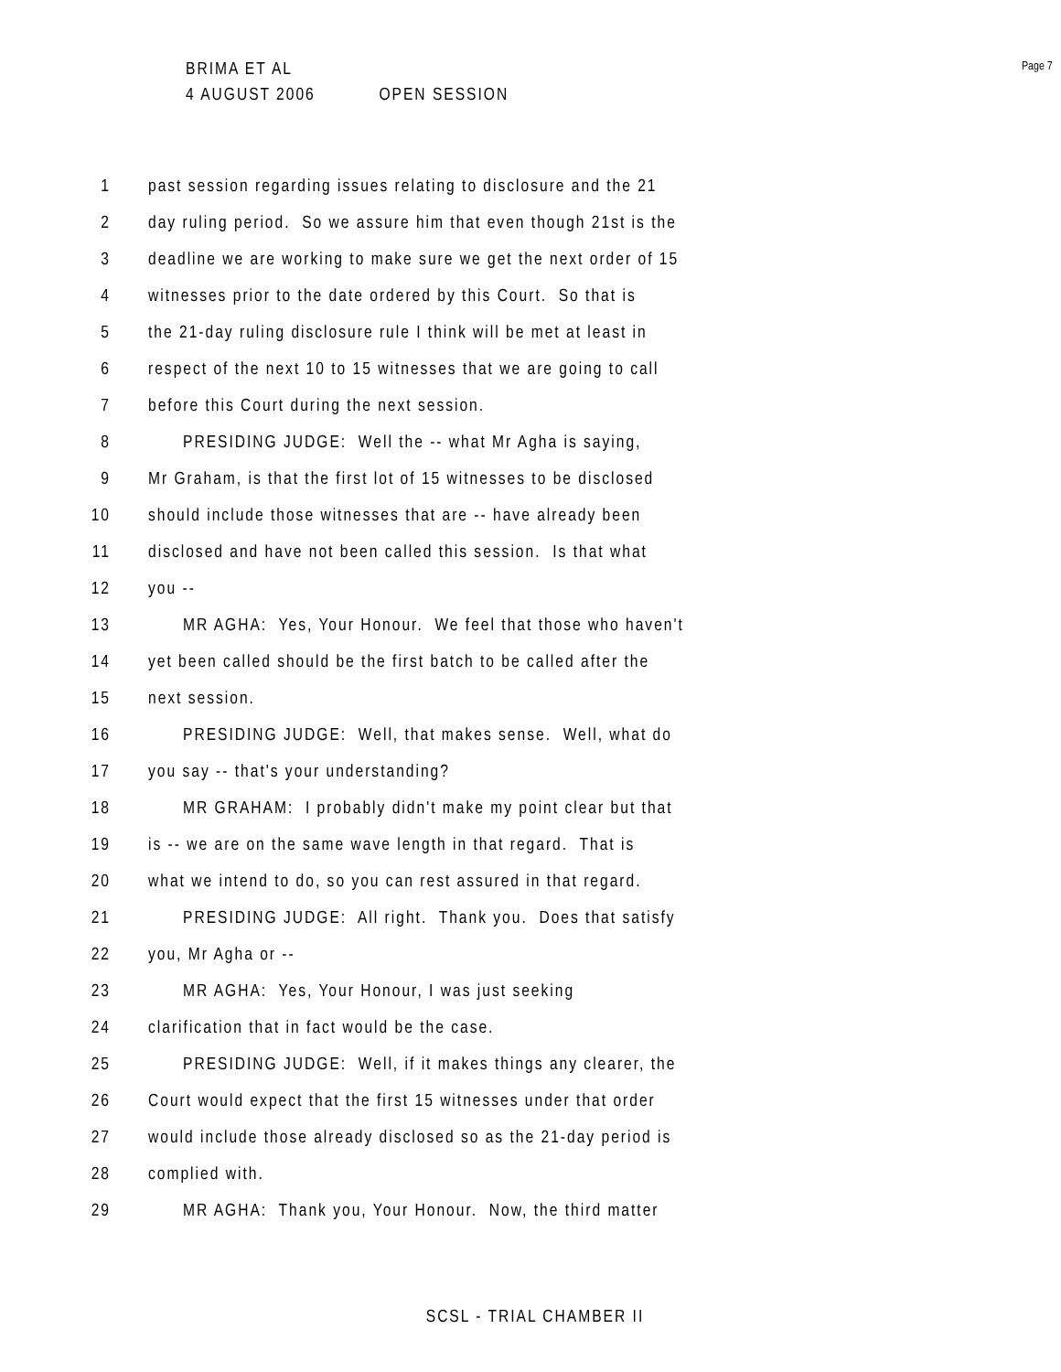BRIMA ET AL
4 AUGUST 2006 OPEN SESSION
Page 7
1 past session regarding issues relating to disclosure and the 21
2 day ruling period. So we assure him that even though 21st is the
3 deadline we are working to make sure we get the next order of 15
4 witnesses prior to the date ordered by this Court. So that is
5 the 21-day ruling disclosure rule I think will be met at least in
6 respect of the next 10 to 15 witnesses that we are going to call
7 before this Court during the next session.
8 PRESIDING JUDGE: Well the -- what Mr Agha is saying,
9 Mr Graham, is that the first lot of 15 witnesses to be disclosed
10 should include those witnesses that are -- have already been
11 disclosed and have not been called this session. Is that what
12 you --
13 MR AGHA: Yes, Your Honour. We feel that those who haven't
14 yet been called should be the first batch to be called after the
15 next session.
16 PRESIDING JUDGE: Well, that makes sense. Well, what do
17 you say -- that's your understanding?
18 MR GRAHAM: I probably didn't make my point clear but that
19 is -- we are on the same wave length in that regard. That is
20 what we intend to do, so you can rest assured in that regard.
21 PRESIDING JUDGE: All right. Thank you. Does that satisfy
22 you, Mr Agha or --
23 MR AGHA: Yes, Your Honour, I was just seeking
24 clarification that in fact would be the case.
25 PRESIDING JUDGE: Well, if it makes things any clearer, the
26 Court would expect that the first 15 witnesses under that order
27 would include those already disclosed so as the 21-day period is
28 complied with.
29 MR AGHA: Thank you, Your Honour. Now, the third matter
SCSL - TRIAL CHAMBER II